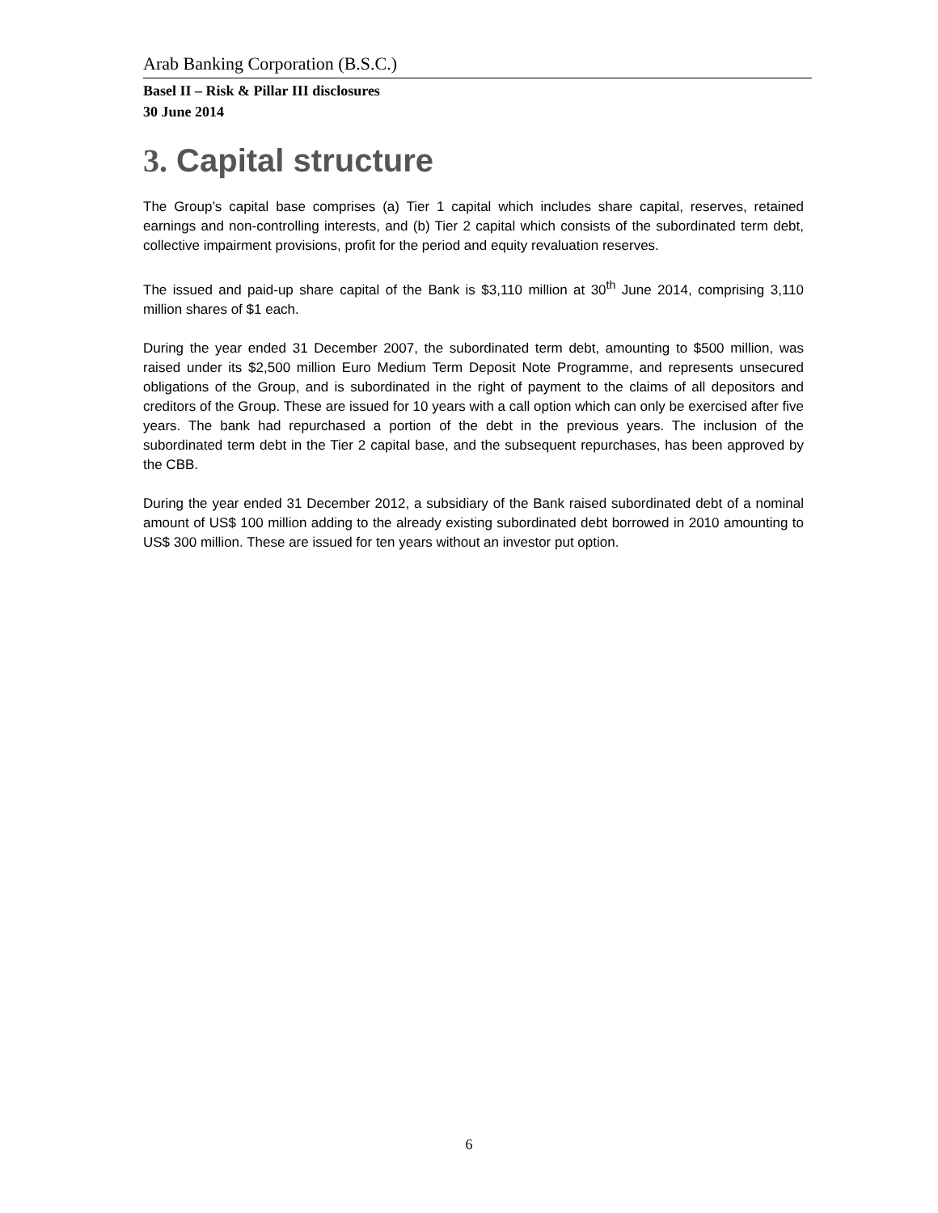Arab Banking Corporation (B.S.C.)
Basel II – Risk & Pillar III disclosures
30 June 2014
3. Capital structure
The Group’s capital base comprises (a) Tier 1 capital which includes share capital, reserves, retained earnings and non-controlling interests, and (b) Tier 2 capital which consists of the subordinated term debt, collective impairment provisions, profit for the period and equity revaluation reserves.
The issued and paid-up share capital of the Bank is $3,110 million at 30<sup>th</sup> June 2014, comprising 3,110 million shares of $1 each.
During the year ended 31 December 2007, the subordinated term debt, amounting to $500 million, was raised under its $2,500 million Euro Medium Term Deposit Note Programme, and represents unsecured obligations of the Group, and is subordinated in the right of payment to the claims of all depositors and creditors of the Group. These are issued for 10 years with a call option which can only be exercised after five years. The bank had repurchased a portion of the debt in the previous years. The inclusion of the subordinated term debt in the Tier 2 capital base, and the subsequent repurchases, has been approved by the CBB.
During the year ended 31 December 2012, a subsidiary of the Bank raised subordinated debt of a nominal amount of US$ 100 million adding to the already existing subordinated debt borrowed in 2010 amounting to US$ 300 million. These are issued for ten years without an investor put option.
6